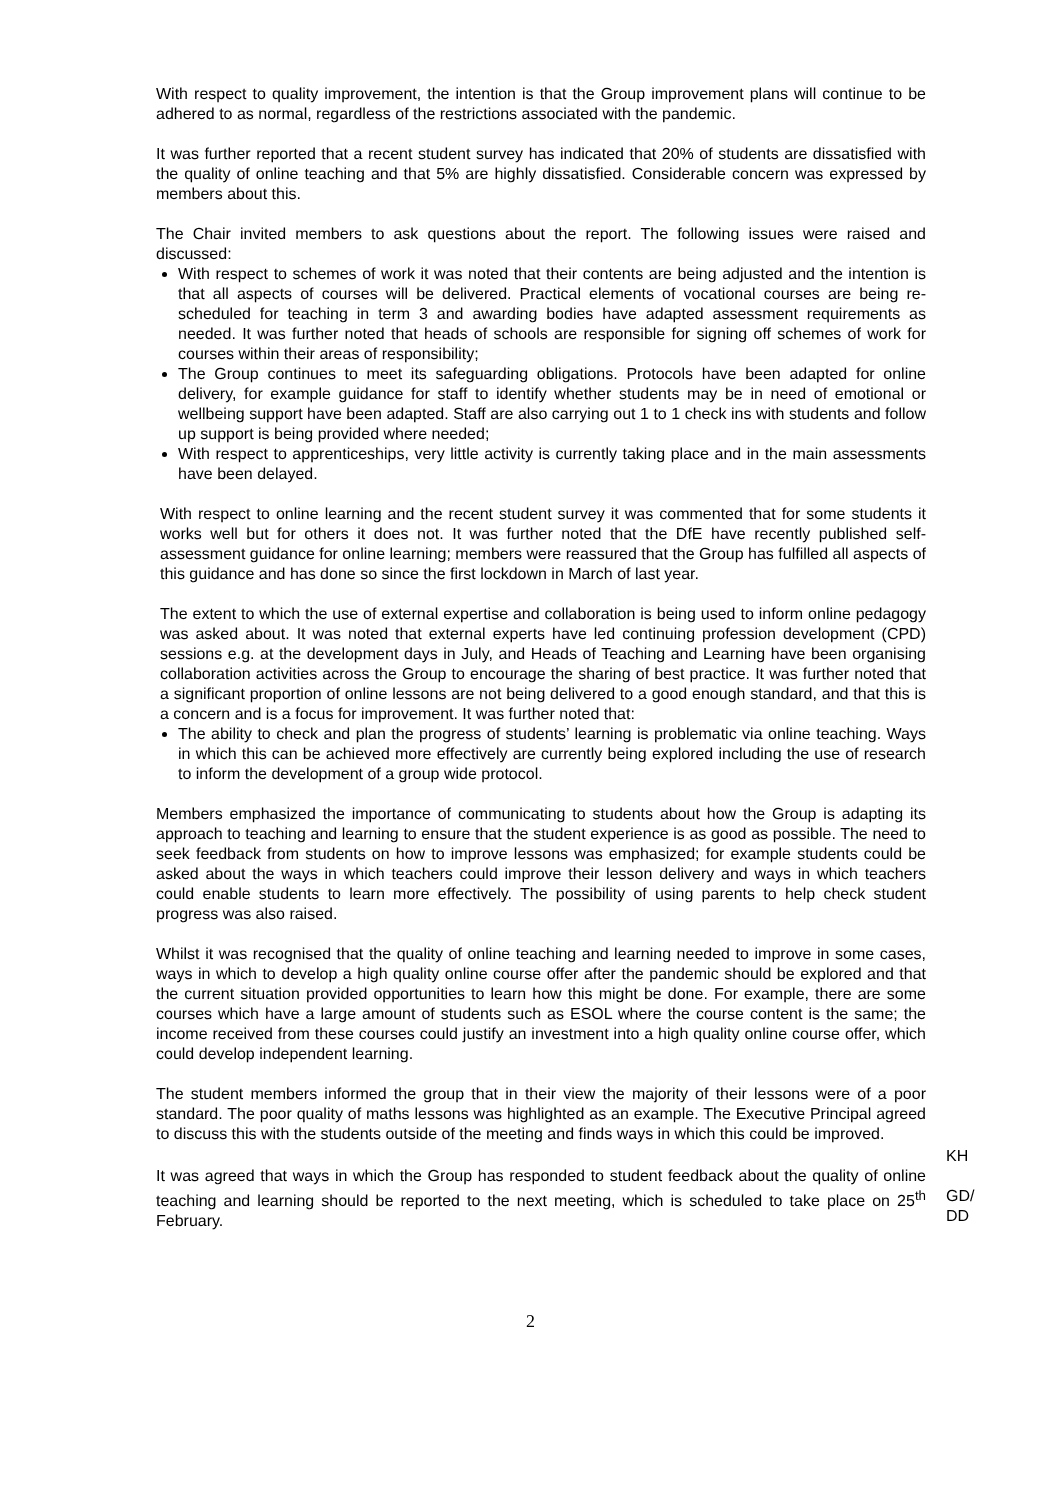With respect to quality improvement, the intention is that the Group improvement plans will continue to be adhered to as normal, regardless of the restrictions associated with the pandemic.
It was further reported that a recent student survey has indicated that 20% of students are dissatisfied with the quality of online teaching and that 5% are highly dissatisfied. Considerable concern was expressed by members about this.
The Chair invited members to ask questions about the report. The following issues were raised and discussed:
With respect to schemes of work it was noted that their contents are being adjusted and the intention is that all aspects of courses will be delivered. Practical elements of vocational courses are being re-scheduled for teaching in term 3 and awarding bodies have adapted assessment requirements as needed. It was further noted that heads of schools are responsible for signing off schemes of work for courses within their areas of responsibility;
The Group continues to meet its safeguarding obligations. Protocols have been adapted for online delivery, for example guidance for staff to identify whether students may be in need of emotional or wellbeing support have been adapted. Staff are also carrying out 1 to 1 check ins with students and follow up support is being provided where needed;
With respect to apprenticeships, very little activity is currently taking place and in the main assessments have been delayed.
With respect to online learning and the recent student survey it was commented that for some students it works well but for others it does not. It was further noted that the DfE have recently published self-assessment guidance for online learning; members were reassured that the Group has fulfilled all aspects of this guidance and has done so since the first lockdown in March of last year.
The extent to which the use of external expertise and collaboration is being used to inform online pedagogy was asked about. It was noted that external experts have led continuing profession development (CPD) sessions e.g. at the development days in July, and Heads of Teaching and Learning have been organising collaboration activities across the Group to encourage the sharing of best practice. It was further noted that a significant proportion of online lessons are not being delivered to a good enough standard, and that this is a concern and is a focus for improvement. It was further noted that:
The ability to check and plan the progress of students’ learning is problematic via online teaching. Ways in which this can be achieved more effectively are currently being explored including the use of research to inform the development of a group wide protocol.
Members emphasized the importance of communicating to students about how the Group is adapting its approach to teaching and learning to ensure that the student experience is as good as possible. The need to seek feedback from students on how to improve lessons was emphasized; for example students could be asked about the ways in which teachers could improve their lesson delivery and ways in which teachers could enable students to learn more effectively. The possibility of using parents to help check student progress was also raised.
Whilst it was recognised that the quality of online teaching and learning needed to improve in some cases, ways in which to develop a high quality online course offer after the pandemic should be explored and that the current situation provided opportunities to learn how this might be done. For example, there are some courses which have a large amount of students such as ESOL where the course content is the same; the income received from these courses could justify an investment into a high quality online course offer, which could develop independent learning.
The student members informed the group that in their view the majority of their lessons were of a poor standard. The poor quality of maths lessons was highlighted as an example. The Executive Principal agreed to discuss this with the students outside of the meeting and finds ways in which this could be improved.
KH
It was agreed that ways in which the Group has responded to student feedback about the quality of online teaching and learning should be reported to the next meeting, which is scheduled to take place on 25<sup>th</sup> February.
GD/
DD
2